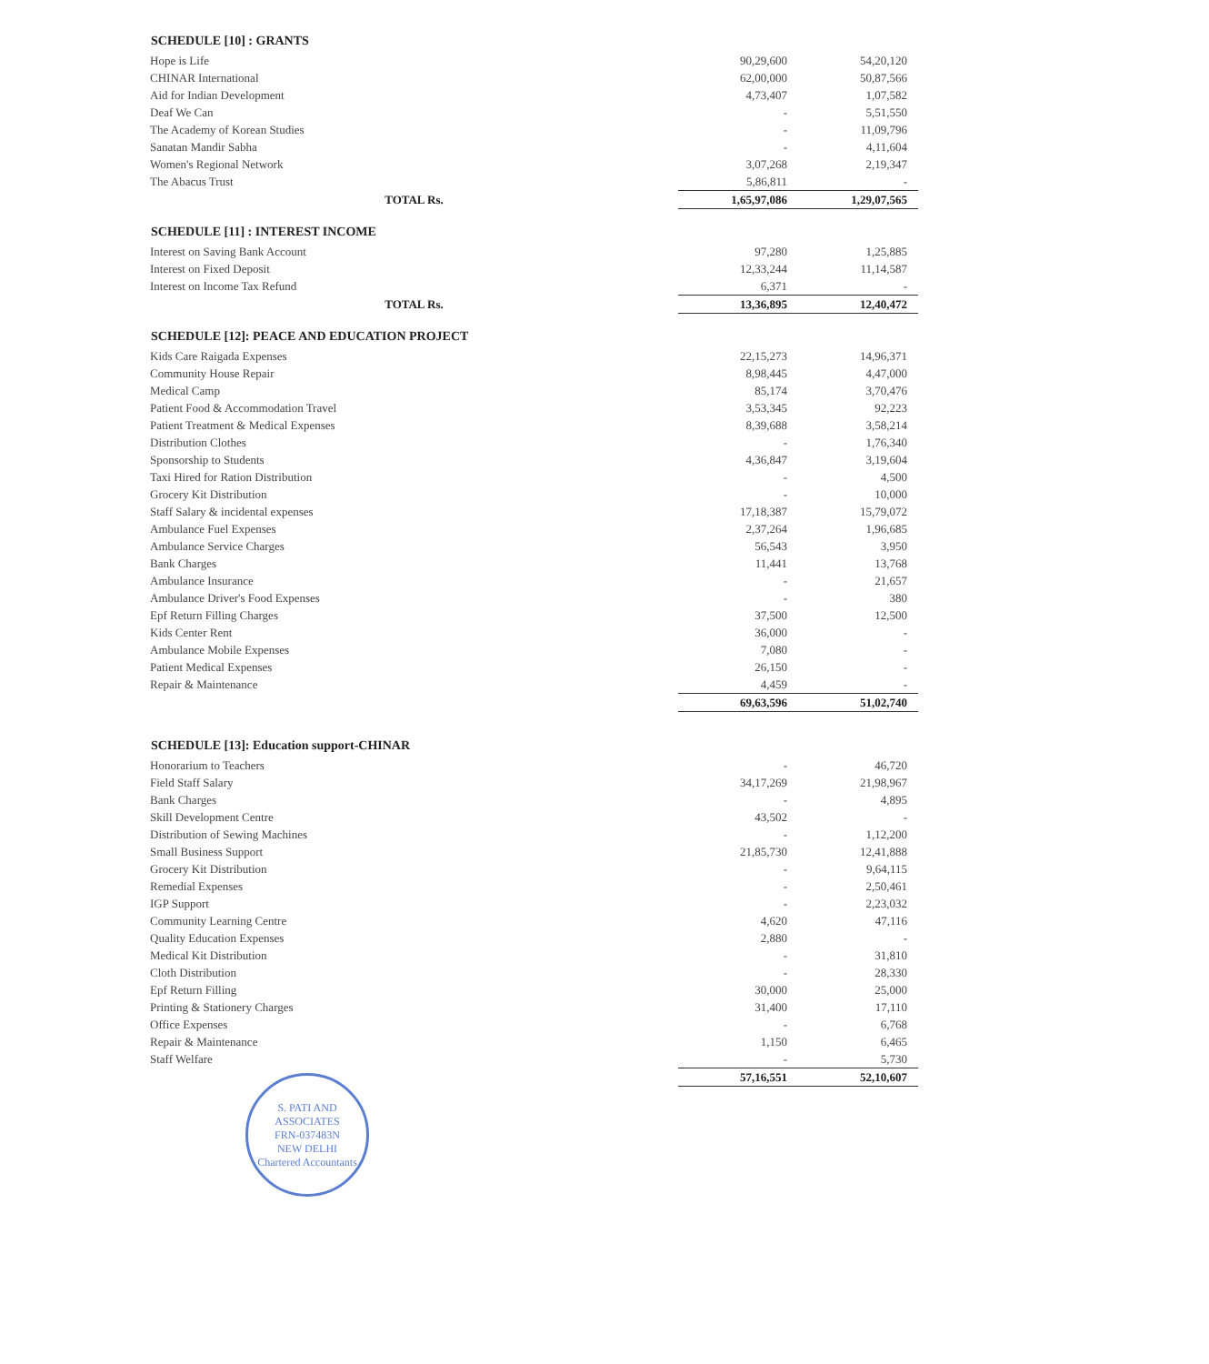| SCHEDULE [10] : GRANTS | | |
| --- | --- | --- |
| Hope is Life | 90,29,600 | 54,20,120 |
| CHINAR International | 62,00,000 | 50,87,566 |
| Aid for Indian Development | 4,73,407 | 1,07,582 |
| Deaf We Can | - | 5,51,550 |
| The Academy of Korean Studies | - | 11,09,796 |
| Sanatan Mandir Sabha | - | 4,11,604 |
| Women's Regional Network | 3,07,268 | 2,19,347 |
| The Abacus Trust | 5,86,811 | - |
| TOTAL Rs. | 1,65,97,086 | 1,29,07,565 |
| SCHEDULE [11] : INTEREST INCOME | | |
| Interest on Saving Bank Account | 97,280 | 1,25,885 |
| Interest on Fixed Deposit | 12,33,244 | 11,14,587 |
| Interest on Income Tax Refund | 6,371 | - |
| TOTAL Rs. | 13,36,895 | 12,40,472 |
| SCHEDULE [12]: PEACE AND EDUCATION PROJECT | | |
| Kids Care Raigada Expenses | 22,15,273 | 14,96,371 |
| Community House Repair | 8,98,445 | 4,47,000 |
| Medical Camp | 85,174 | 3,70,476 |
| Patient Food & Accommodation Travel | 3,53,345 | 92,223 |
| Patient Treatment & Medical Expenses | 8,39,688 | 3,58,214 |
| Distribution Clothes | - | 1,76,340 |
| Sponsorship to Students | 4,36,847 | 3,19,604 |
| Taxi Hired for Ration Distribution | - | 4,500 |
| Grocery Kit Distribution | - | 10,000 |
| Staff Salary & incidental expenses | 17,18,387 | 15,79,072 |
| Ambulance Fuel Expenses | 2,37,264 | 1,96,685 |
| Ambulance Service Charges | 56,543 | 3,950 |
| Bank Charges | 11,441 | 13,768 |
| Ambulance Insurance | - | 21,657 |
| Ambulance Driver's Food Expenses | - | 380 |
| Epf Return Filling Charges | 37,500 | 12,500 |
| Kids Center Rent | 36,000 | - |
| Ambulance Mobile Expenses | 7,080 | - |
| Patient Medical Expenses | 26,150 | - |
| Repair & Maintenance | 4,459 | - |
| | 69,63,596 | 51,02,740 |
| SCHEDULE [13]: Education support-CHINAR | | |
| Honorarium to Teachers | - | 46,720 |
| Field Staff Salary | 34,17,269 | 21,98,967 |
| Bank Charges | - | 4,895 |
| Skill Development Centre | 43,502 | - |
| Distribution of Sewing Machines | - | 1,12,200 |
| Small Business Support | 21,85,730 | 12,41,888 |
| Grocery Kit Distribution | - | 9,64,115 |
| Remedial Expenses | - | 2,50,461 |
| IGP Support | - | 2,23,032 |
| Community Learning Centre | 4,620 | 47,116 |
| Quality Education Expenses | 2,880 | - |
| Medical Kit Distribution | - | 31,810 |
| Cloth Distribution | - | 28,330 |
| Epf Return Filling | 30,000 | 25,000 |
| Printing & Stationery Charges | 31,400 | 17,110 |
| Office Expenses | - | 6,768 |
| Repair & Maintenance | 1,150 | 6,465 |
| Staff Welfare | - | 5,730 |
| | 57,16,551 | 52,10,607 |
S. PATI AND ASSOCIATES
FRN-037483N
NEW DELHI
Chartered Accountants